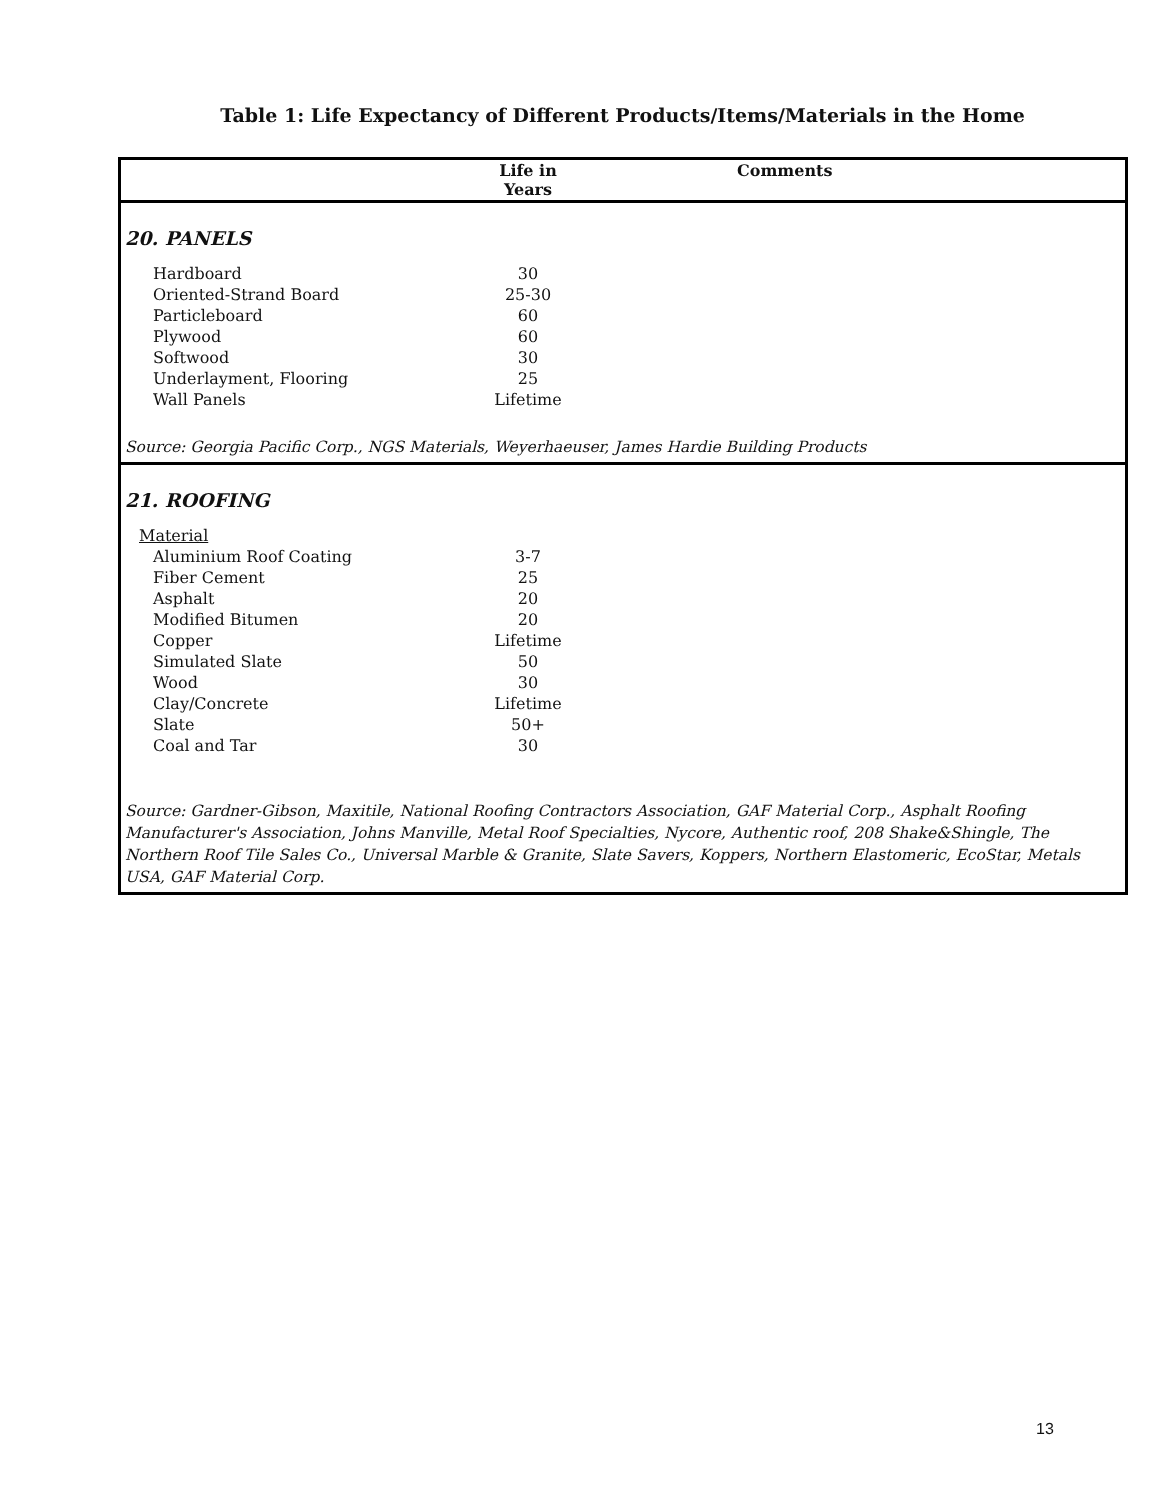Table 1: Life Expectancy of Different Products/Items/Materials in the Home
| | Life in Years | Comments |
| --- | --- | --- |
| 20. PANELS | | |
| Hardboard | 30 | |
| Oriented-Strand Board | 25-30 | |
| Particleboard | 60 | |
| Plywood | 60 | |
| Softwood | 30 | |
| Underlayment, Flooring | 25 | |
| Wall Panels | Lifetime | |
| Source: Georgia Pacific Corp., NGS Materials, Weyerhaeuser, James Hardie Building Products | | |
| 21. ROOFING | | |
| Material | | |
| Aluminium Roof Coating | 3-7 | |
| Fiber Cement | 25 | |
| Asphalt | 20 | |
| Modified Bitumen | 20 | |
| Copper | Lifetime | |
| Simulated Slate | 50 | |
| Wood | 30 | |
| Clay/Concrete | Lifetime | |
| Slate | 50+ | |
| Coal and Tar | 30 | |
| Source: Gardner-Gibson, Maxitile, National Roofing Contractors Association, GAF Material Corp., Asphalt Roofing Manufacturer's Association, Johns Manville, Metal Roof Specialties, Nycore, Authentic roof, 208 Shake&Shingle, The Northern Roof Tile Sales Co., Universal Marble & Granite, Slate Savers, Koppers, Northern Elastomeric, EcoStar, Metals USA, GAF Material Corp. | | |
13